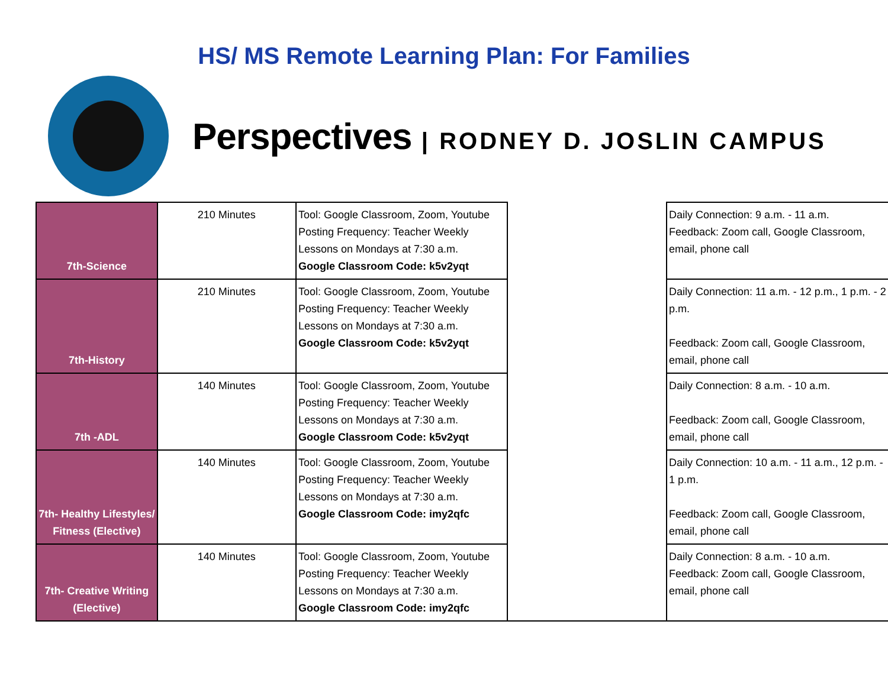HS/ MS Remote Learning Plan: For Families
Perspectives | RODNEY D. JOSLIN CAMPUS
| 7th-Science | 210 Minutes | Tool: Google Classroom, Zoom, Youtube Posting Frequency: Teacher Weekly Lessons on Mondays at 7:30 a.m. Google Classroom Code: k5v2yqt | | Daily Connection: 9 a.m. - 11 a.m. Feedback: Zoom call, Google Classroom, email, phone call |
| 7th-History | 210 Minutes | Tool: Google Classroom, Zoom, Youtube Posting Frequency: Teacher Weekly Lessons on Mondays at 7:30 a.m. Google Classroom Code: k5v2yqt | | Daily Connection: 11 a.m. - 12 p.m., 1 p.m. - 2 p.m. Feedback: Zoom call, Google Classroom, email, phone call |
| 7th -ADL | 140 Minutes | Tool: Google Classroom, Zoom, Youtube Posting Frequency: Teacher Weekly Lessons on Mondays at 7:30 a.m. Google Classroom Code: k5v2yqt | | Daily Connection: 8 a.m. - 10 a.m. Feedback: Zoom call, Google Classroom, email, phone call |
| 7th- Healthy Lifestyles/ Fitness (Elective) | 140 Minutes | Tool: Google Classroom, Zoom, Youtube Posting Frequency: Teacher Weekly Lessons on Mondays at 7:30 a.m. Google Classroom Code: imy2qfc | | Daily Connection: 10 a.m. - 11 a.m., 12 p.m. - 1 p.m. Feedback: Zoom call, Google Classroom, email, phone call |
| 7th- Creative Writing (Elective) | 140 Minutes | Tool: Google Classroom, Zoom, Youtube Posting Frequency: Teacher Weekly Lessons on Mondays at 7:30 a.m. Google Classroom Code: imy2qfc | | Daily Connection: 8 a.m. - 10 a.m. Feedback: Zoom call, Google Classroom, email, phone call |